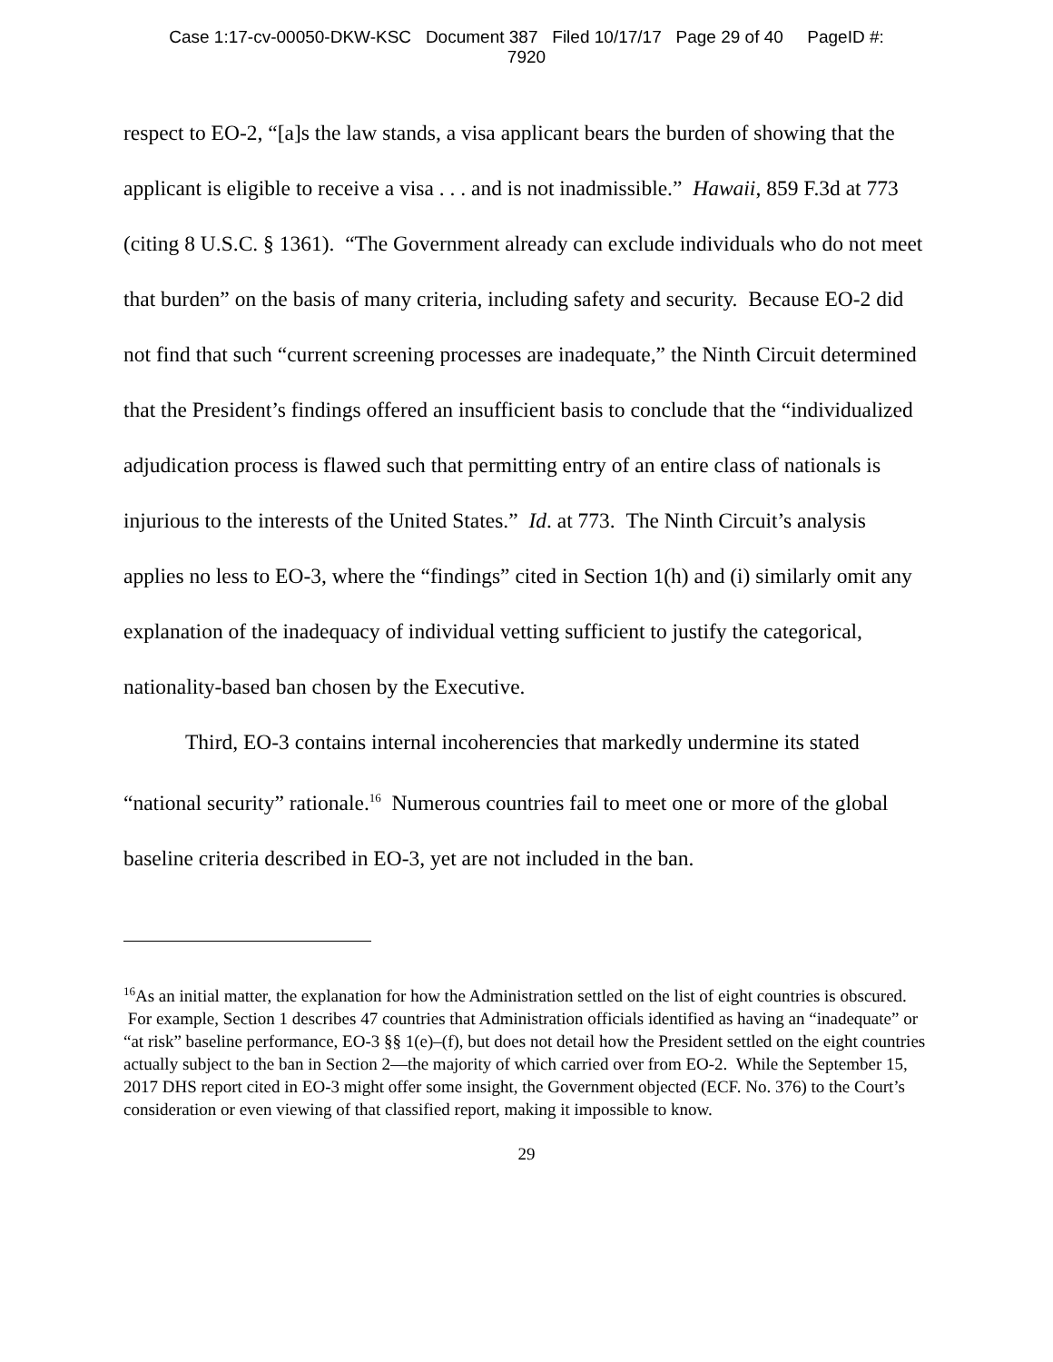Case 1:17-cv-00050-DKW-KSC Document 387 Filed 10/17/17 Page 29 of 40 PageID #:
7920
respect to EO-2, “[a]s the law stands, a visa applicant bears the burden of showing that the applicant is eligible to receive a visa . . . and is not inadmissible.” Hawaii, 859 F.3d at 773 (citing 8 U.S.C. § 1361). “The Government already can exclude individuals who do not meet that burden” on the basis of many criteria, including safety and security. Because EO-2 did not find that such “current screening processes are inadequate,” the Ninth Circuit determined that the President’s findings offered an insufficient basis to conclude that the “individualized adjudication process is flawed such that permitting entry of an entire class of nationals is injurious to the interests of the United States.” Id. at 773. The Ninth Circuit’s analysis applies no less to EO-3, where the “findings” cited in Section 1(h) and (i) similarly omit any explanation of the inadequacy of individual vetting sufficient to justify the categorical, nationality-based ban chosen by the Executive.
Third, EO-3 contains internal incoherencies that markedly undermine its stated “national security” rationale.<sup>16</sup> Numerous countries fail to meet one or more of the global baseline criteria described in EO-3, yet are not included in the ban.
<sup>16</sup> As an initial matter, the explanation for how the Administration settled on the list of eight countries is obscured. For example, Section 1 describes 47 countries that Administration officials identified as having an “inadequate” or “at risk” baseline performance, EO-3 §§ 1(e)–(f), but does not detail how the President settled on the eight countries actually subject to the ban in Section 2—the majority of which carried over from EO-2. While the September 15, 2017 DHS report cited in EO-3 might offer some insight, the Government objected (ECF. No. 376) to the Court’s consideration or even viewing of that classified report, making it impossible to know.
29